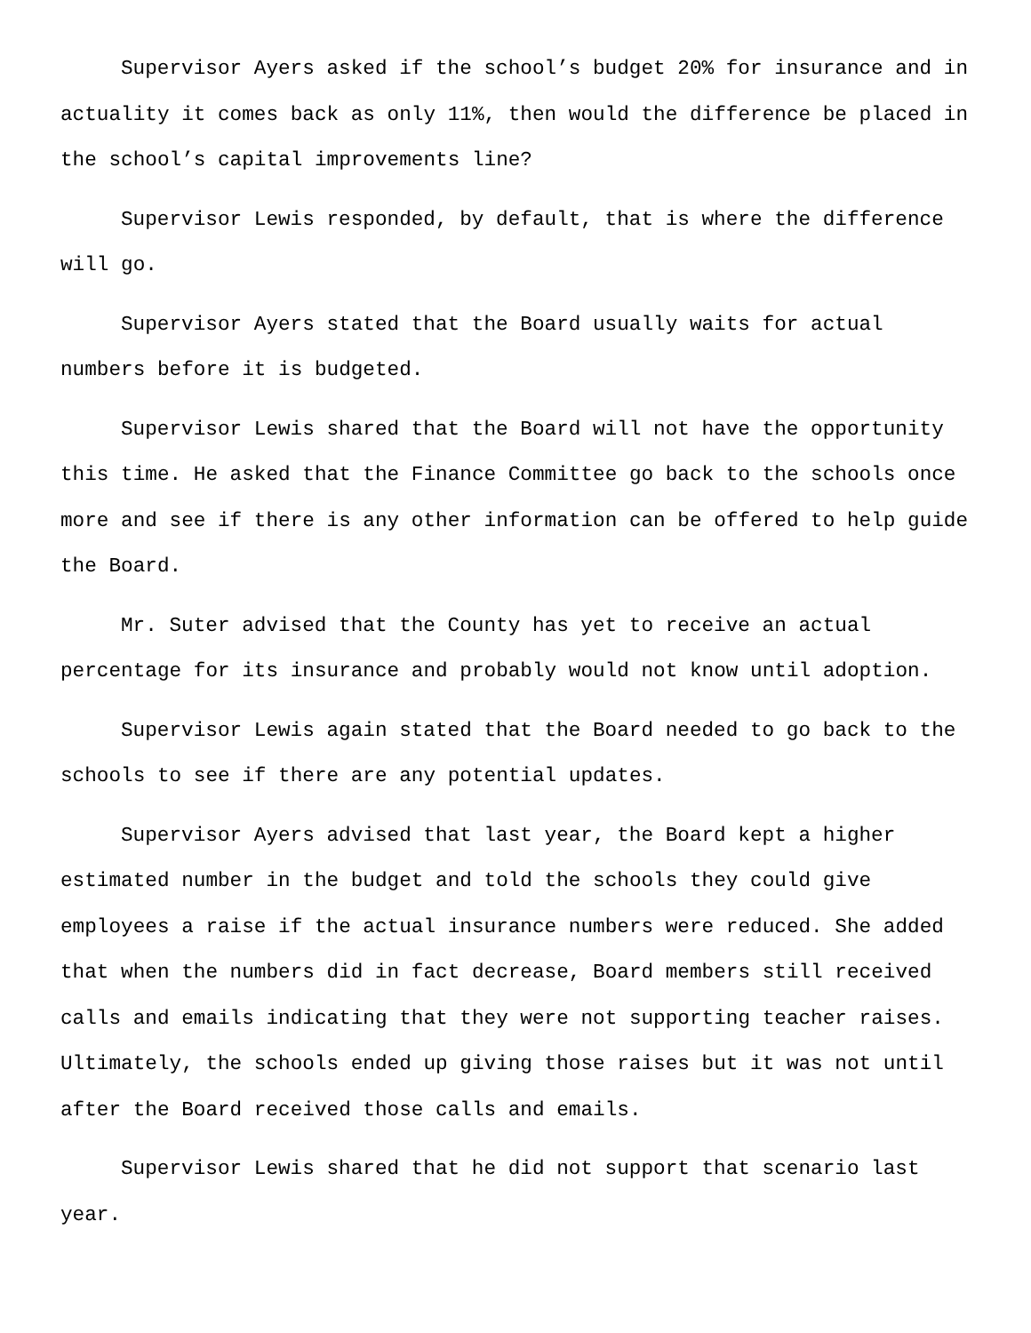Supervisor Ayers asked if the school’s budget 20% for insurance and in actuality it comes back as only 11%, then would the difference be placed in the school’s capital improvements line?
Supervisor Lewis responded, by default, that is where the difference will go.
Supervisor Ayers stated that the Board usually waits for actual numbers before it is budgeted.
Supervisor Lewis shared that the Board will not have the opportunity this time. He asked that the Finance Committee go back to the schools once more and see if there is any other information can be offered to help guide the Board.
Mr. Suter advised that the County has yet to receive an actual percentage for its insurance and probably would not know until adoption.
Supervisor Lewis again stated that the Board needed to go back to the schools to see if there are any potential updates.
Supervisor Ayers advised that last year, the Board kept a higher estimated number in the budget and told the schools they could give employees a raise if the actual insurance numbers were reduced. She added that when the numbers did in fact decrease, Board members still received calls and emails indicating that they were not supporting teacher raises. Ultimately, the schools ended up giving those raises but it was not until after the Board received those calls and emails.
Supervisor Lewis shared that he did not support that scenario last year.